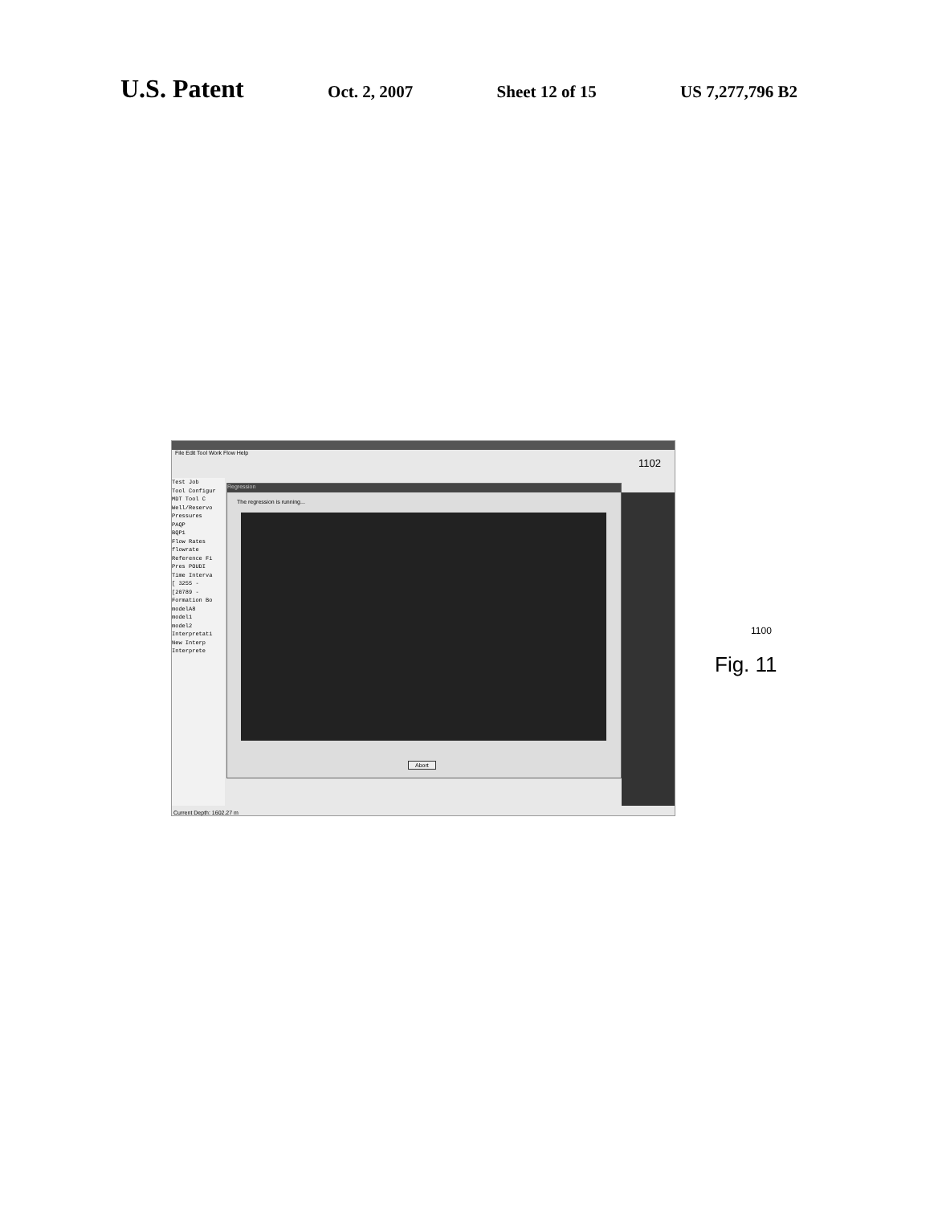U.S. Patent
Oct. 2, 2007 Sheet 12 of 15 US 7,277,796 B2
File Edit Tool Work Flow Help
Test Job
Tool Configur
MDT Tool C
Well/Reservo
Pressures
PAQP
BQP1
Flow Rates
flowrate
Reference Fi
Pres POUDI
Time Interva
[ 3255 -
[20789 -
Formation Bo
modelA8
model1
model2
Interpretati
New Interp
Interprete
Regression
The regression is running...
Abort
Current Depth: 1602.27 m
1102
1100
Fig. 11